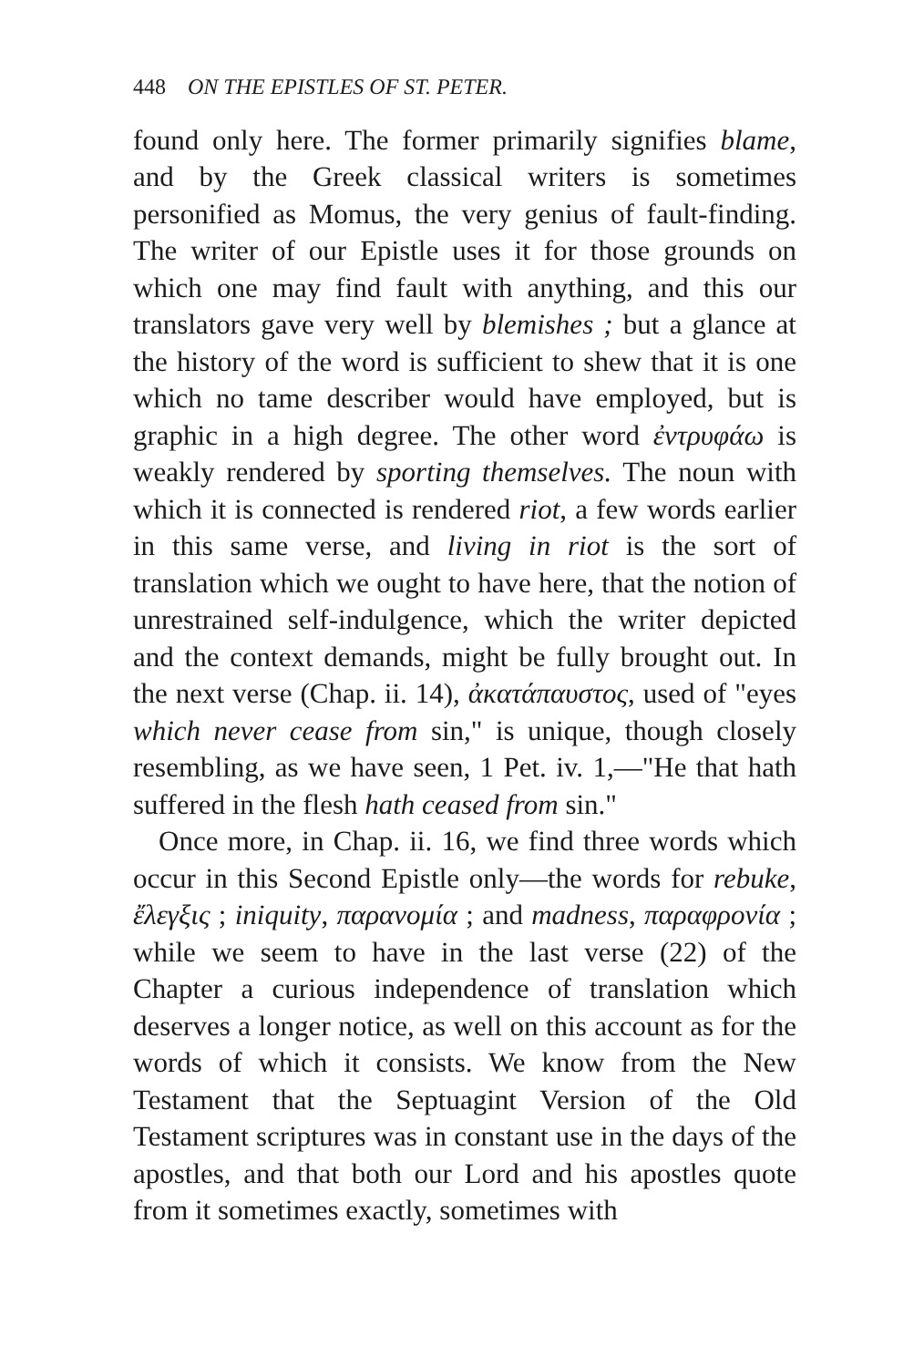448 ON THE EPISTLES OF ST. PETER.
found only here. The former primarily signifies blame, and by the Greek classical writers is sometimes personified as Momus, the very genius of fault-finding. The writer of our Epistle uses it for those grounds on which one may find fault with anything, and this our translators gave very well by blemishes ; but a glance at the history of the word is sufficient to shew that it is one which no tame describer would have employed, but is graphic in a high degree. The other word ἐντρυφάω is weakly rendered by sporting themselves. The noun with which it is connected is rendered riot, a few words earlier in this same verse, and living in riot is the sort of translation which we ought to have here, that the notion of unrestrained self-indulgence, which the writer depicted and the context demands, might be fully brought out. In the next verse (Chap. ii. 14), ἀκατάπαυστος, used of "eyes which never cease from sin," is unique, though closely resembling, as we have seen, 1 Pet. iv. 1,—"He that hath suffered in the flesh hath ceased from sin."
Once more, in Chap. ii. 16, we find three words which occur in this Second Epistle only—the words for rebuke, ἔλεγξις ; iniquity, παρανομία ; and madness, παραφρονία ; while we seem to have in the last verse (22) of the Chapter a curious independence of translation which deserves a longer notice, as well on this account as for the words of which it consists. We know from the New Testament that the Septuagint Version of the Old Testament scriptures was in constant use in the days of the apostles, and that both our Lord and his apostles quote from it sometimes exactly, sometimes with